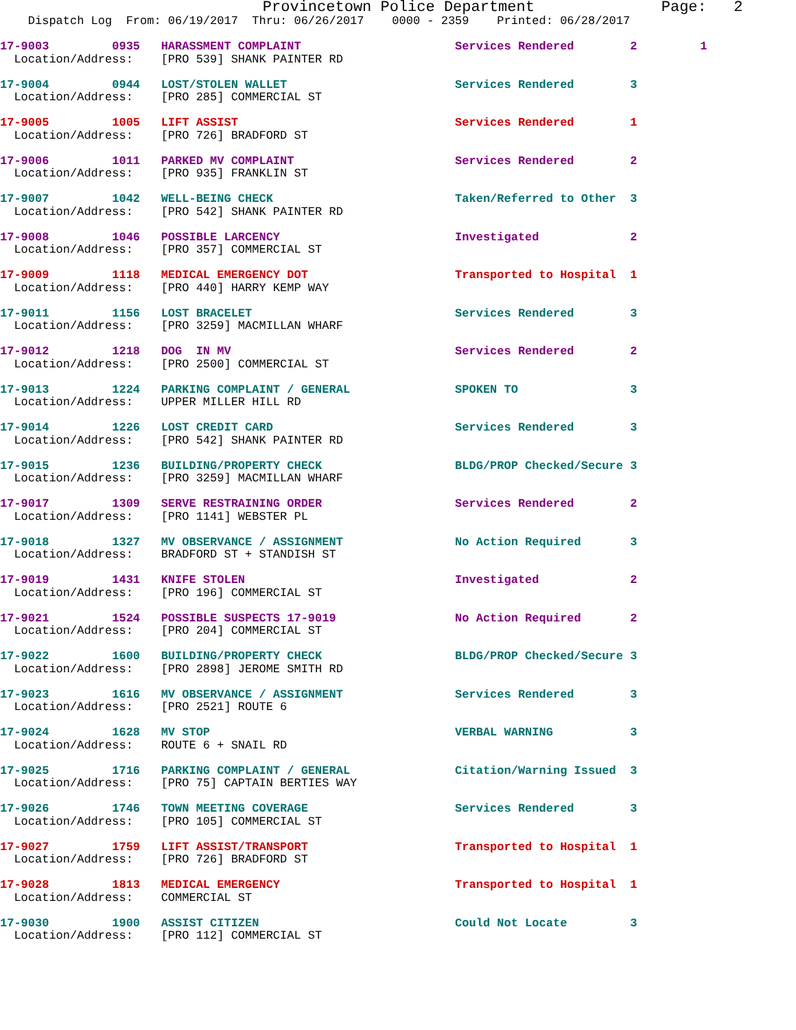Provincetown Police Department              Page:   2
    Dispatch Log  From: 06/19/2017  Thru: 06/26/2017    0000 - 2359    Printed: 06/28/2017
17-9003         0935   HARASSMENT COMPLAINT                      Services Rendered        2         1
  Location/Address:    [PRO 539] SHANK PAINTER RD
17-9004         0944   LOST/STOLEN WALLET                        Services Rendered        3
  Location/Address:    [PRO 285] COMMERCIAL ST
17-9005         1005   LIFT ASSIST                               Services Rendered        1
  Location/Address:    [PRO 726] BRADFORD ST
17-9006         1011   PARKED MV COMPLAINT                       Services Rendered        2
  Location/Address:    [PRO 935] FRANKLIN ST
17-9007         1042   WELL-BEING CHECK                          Taken/Referred to Other  3
  Location/Address:    [PRO 542] SHANK PAINTER RD
17-9008         1046   POSSIBLE LARCENCY                         Investigated             2
  Location/Address:    [PRO 357] COMMERCIAL ST
17-9009         1118   MEDICAL EMERGENCY DOT                     Transported to Hospital  1
  Location/Address:    [PRO 440] HARRY KEMP WAY
17-9011         1156   LOST BRACELET                             Services Rendered        3
  Location/Address:    [PRO 3259] MACMILLAN WHARF
17-9012         1218   DOG  IN MV                                Services Rendered        2
  Location/Address:    [PRO 2500] COMMERCIAL ST
17-9013         1224   PARKING COMPLAINT / GENERAL               SPOKEN TO                3
  Location/Address:    UPPER MILLER HILL RD
17-9014         1226   LOST CREDIT CARD                          Services Rendered        3
  Location/Address:    [PRO 542] SHANK PAINTER RD
17-9015         1236   BUILDING/PROPERTY CHECK                   BLDG/PROP Checked/Secure 3
  Location/Address:    [PRO 3259] MACMILLAN WHARF
17-9017         1309   SERVE RESTRAINING ORDER                   Services Rendered        2
  Location/Address:    [PRO 1141] WEBSTER PL
17-9018         1327   MV OBSERVANCE / ASSIGNMENT                No Action Required       3
  Location/Address:    BRADFORD ST + STANDISH ST
17-9019         1431   KNIFE STOLEN                              Investigated             2
  Location/Address:    [PRO 196] COMMERCIAL ST
17-9021         1524   POSSIBLE SUSPECTS 17-9019                 No Action Required       2
  Location/Address:    [PRO 204] COMMERCIAL ST
17-9022         1600   BUILDING/PROPERTY CHECK                   BLDG/PROP Checked/Secure 3
  Location/Address:    [PRO 2898] JEROME SMITH RD
17-9023         1616   MV OBSERVANCE / ASSIGNMENT                Services Rendered        3
  Location/Address:    [PRO 2521] ROUTE 6
17-9024         1628   MV STOP                                   VERBAL WARNING           3
  Location/Address:    ROUTE 6 + SNAIL RD
17-9025         1716   PARKING COMPLAINT / GENERAL               Citation/Warning Issued  3
  Location/Address:    [PRO 75] CAPTAIN BERTIES WAY
17-9026         1746   TOWN MEETING COVERAGE                     Services Rendered        3
  Location/Address:    [PRO 105] COMMERCIAL ST
17-9027         1759   LIFT ASSIST/TRANSPORT                     Transported to Hospital  1
  Location/Address:    [PRO 726] BRADFORD ST
17-9028         1813   MEDICAL EMERGENCY                         Transported to Hospital  1
  Location/Address:    COMMERCIAL ST
17-9030         1900   ASSIST CITIZEN                            Could Not Locate         3
  Location/Address:    [PRO 112] COMMERCIAL ST